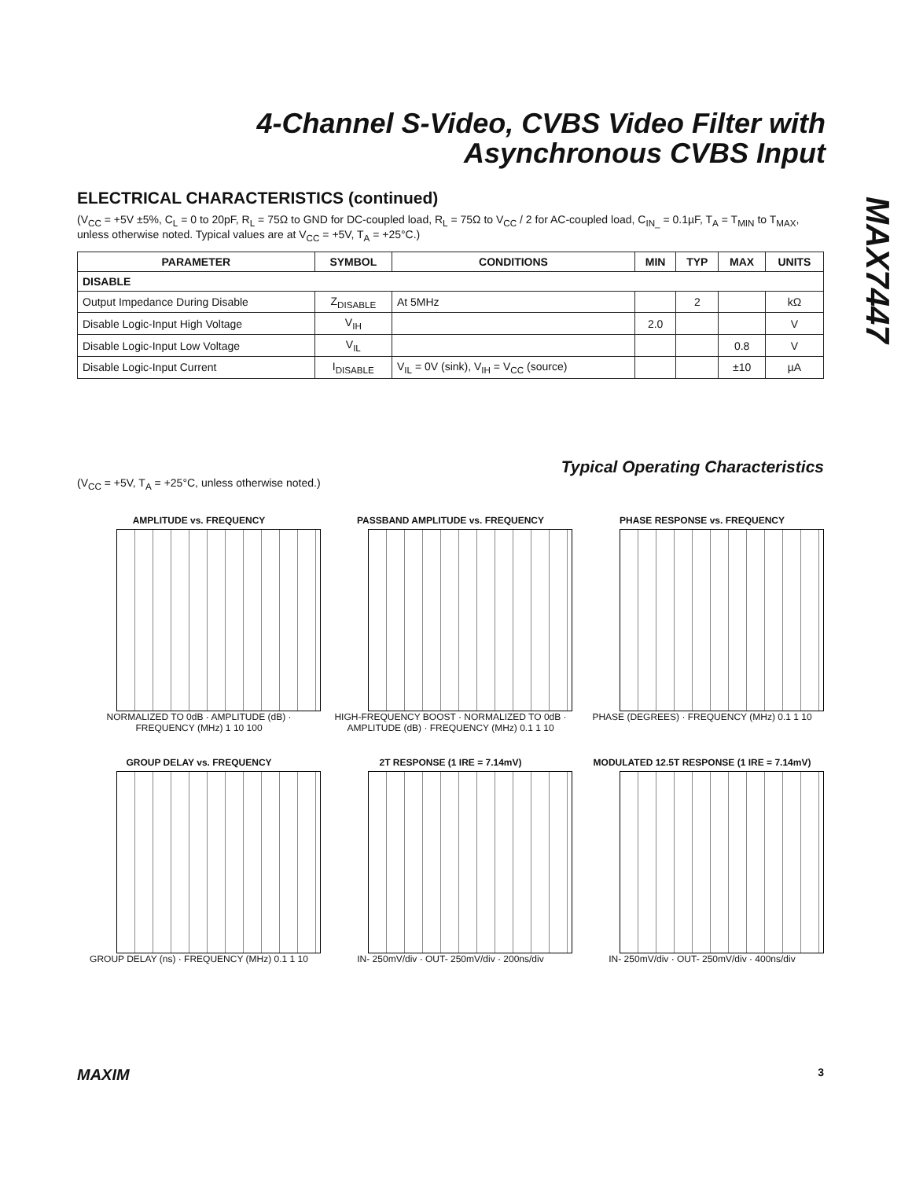4-Channel S-Video, CVBS Video Filter with
Asynchronous CVBS Input
MAX7447
ELECTRICAL CHARACTERISTICS (continued)
(V<sub>CC</sub> = +5V ±5%, C<sub>L</sub> = 0 to 20pF, R<sub>L</sub> = 75Ω to GND for DC-coupled load, R<sub>L</sub> = 75Ω to V<sub>CC</sub> / 2 for AC-coupled load, C<sub>IN_</sub> = 0.1µF, T<sub>A</sub> = T<sub>MIN</sub> to T<sub>MAX</sub>, unless otherwise noted. Typical values are at V<sub>CC</sub> = +5V, T<sub>A</sub> = +25°C.)
| PARAMETER | SYMBOL | CONDITIONS | MIN | TYP | MAX | UNITS |
| --- | --- | --- | --- | --- | --- | --- |
| DISABLE | | | | | | |
| Output Impedance During Disable | Z<sub>DISABLE</sub> | At 5MHz | | 2 | | kΩ |
| Disable Logic-Input High Voltage | V<sub>IH</sub> | | 2.0 | | | V |
| Disable Logic-Input Low Voltage | V<sub>IL</sub> | | | | 0.8 | V |
| Disable Logic-Input Current | I<sub>DISABLE</sub> | V<sub>IL</sub> = 0V (sink), V<sub>IH</sub> = V<sub>CC</sub> (source) | | | ±10 | µA |
Typical Operating Characteristics
(V<sub>CC</sub> = +5V, T<sub>A</sub> = +25°C, unless otherwise noted.)
AMPLITUDE vs. FREQUENCY
NORMALIZED TO 0dB · AMPLITUDE (dB) · FREQUENCY (MHz) 1 10 100
PASSBAND AMPLITUDE vs. FREQUENCY
HIGH-FREQUENCY BOOST · NORMALIZED TO 0dB · AMPLITUDE (dB) · FREQUENCY (MHz) 0.1 1 10
PHASE RESPONSE vs. FREQUENCY
PHASE (DEGREES) · FREQUENCY (MHz) 0.1 1 10
GROUP DELAY vs. FREQUENCY
GROUP DELAY (ns) · FREQUENCY (MHz) 0.1 1 10
2T RESPONSE (1 IRE = 7.14mV)
IN- 250mV/div · OUT- 250mV/div · 200ns/div
MODULATED 12.5T RESPONSE (1 IRE = 7.14mV)
IN- 250mV/div · OUT- 250mV/div · 400ns/div
MAXIM 3